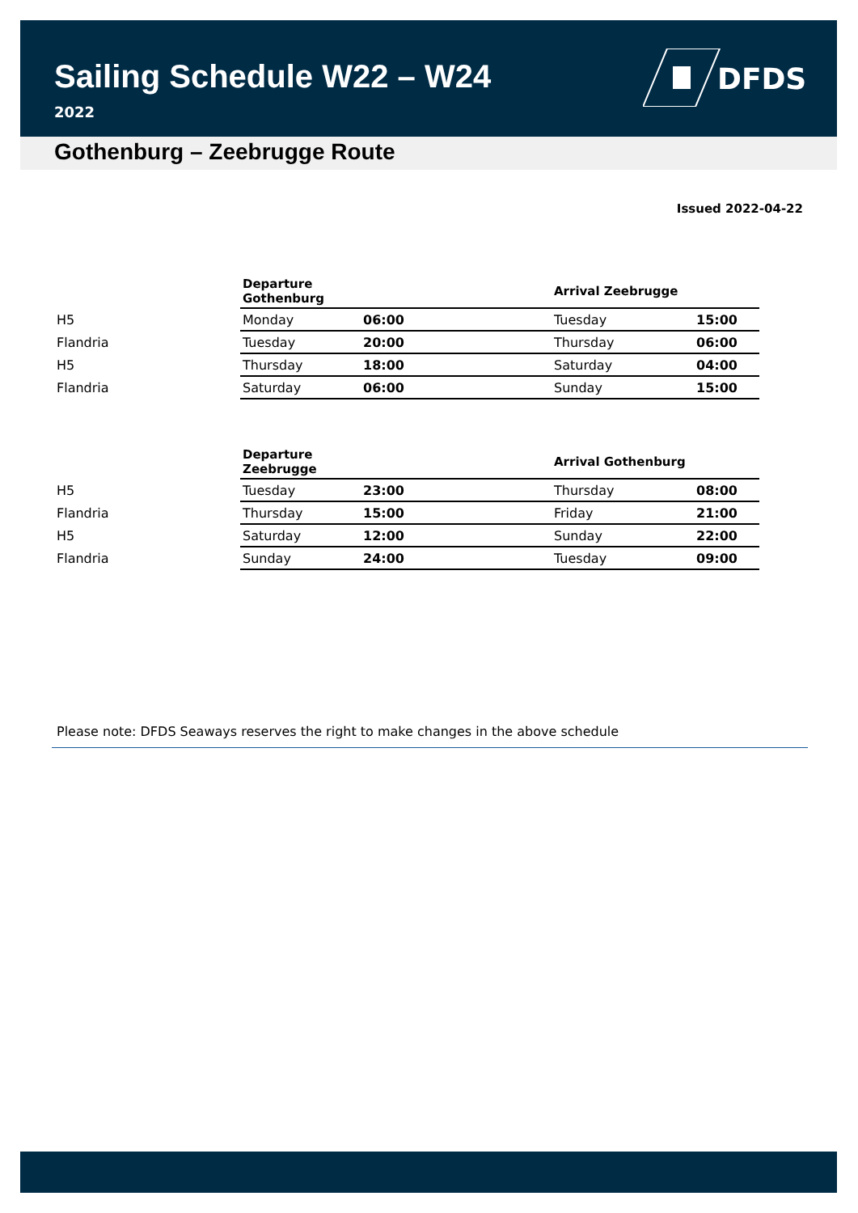Sailing Schedule W22 – W24
2022
DFDS
Gothenburg – Zeebrugge Route
Issued 2022-04-22
| | Departure Gothenburg | | Arrival Zeebrugge | |
| --- | --- | --- | --- | --- |
| H5 | Monday | 06:00 | Tuesday | 15:00 |
| Flandria | Tuesday | 20:00 | Thursday | 06:00 |
| H5 | Thursday | 18:00 | Saturday | 04:00 |
| Flandria | Saturday | 06:00 | Sunday | 15:00 |
| | Departure Zeebrugge | | Arrival Gothenburg | |
| --- | --- | --- | --- | --- |
| H5 | Tuesday | 23:00 | Thursday | 08:00 |
| Flandria | Thursday | 15:00 | Friday | 21:00 |
| H5 | Saturday | 12:00 | Sunday | 22:00 |
| Flandria | Sunday | 24:00 | Tuesday | 09:00 |
Please note: DFDS Seaways reserves the right to make changes in the above schedule